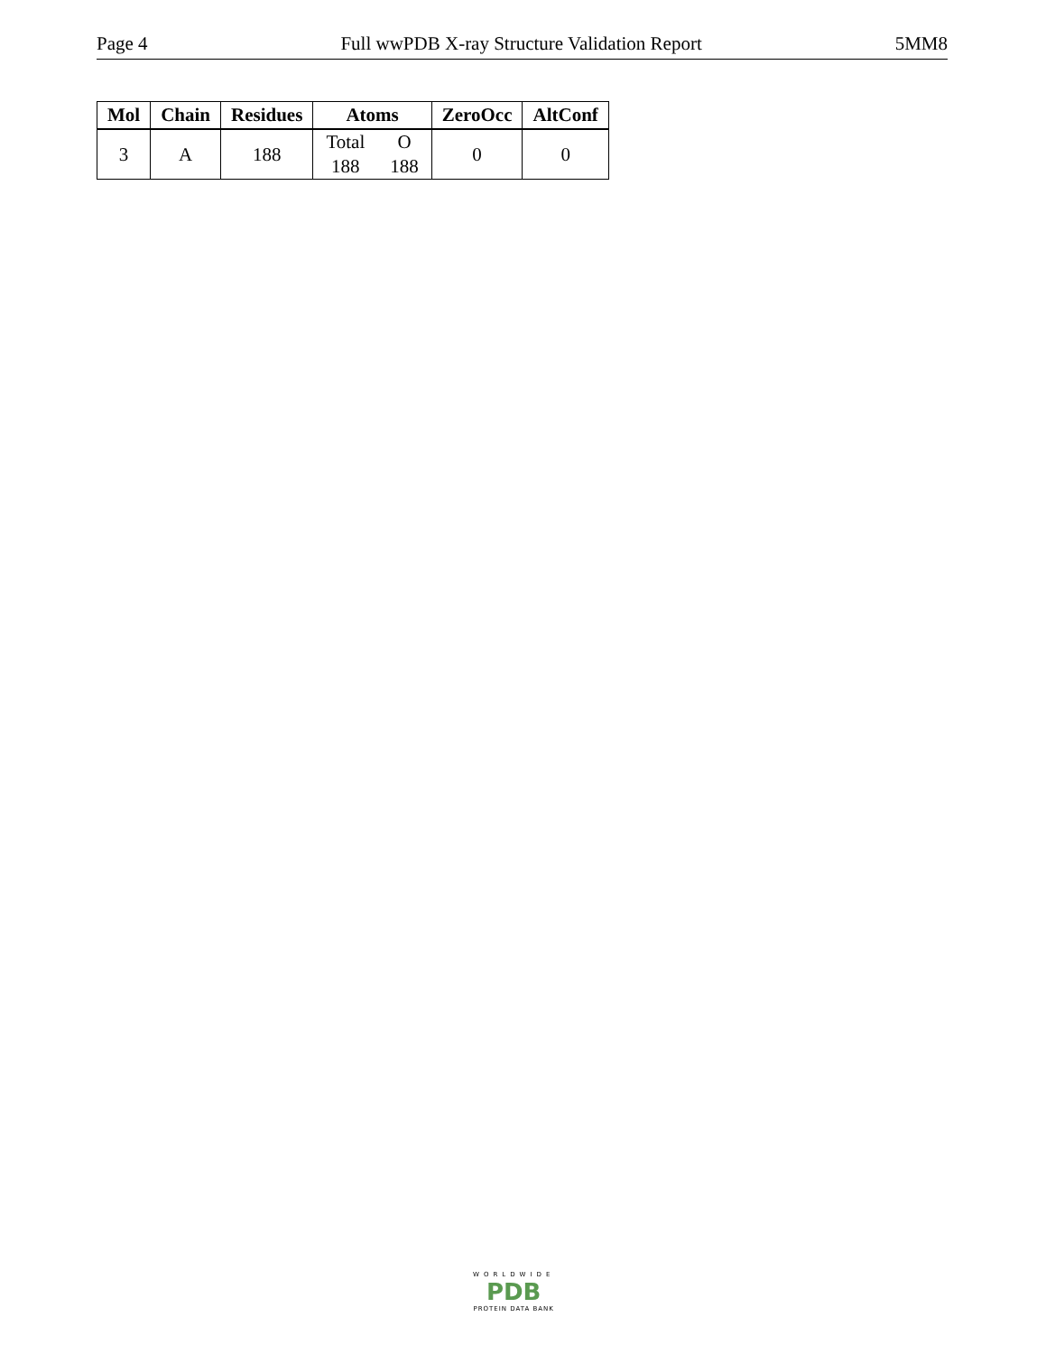Page 4 Full wwPDB X-ray Structure Validation Report 5MM8
| Mol | Chain | Residues | Atoms | ZeroOcc | AltConf |
| --- | --- | --- | --- | --- | --- |
| 3 | A | 188 | / Total / O / / 188 / 188 / | 0 | 0 |
WORLDWIDE
PDB
PROTEIN DATA BANK